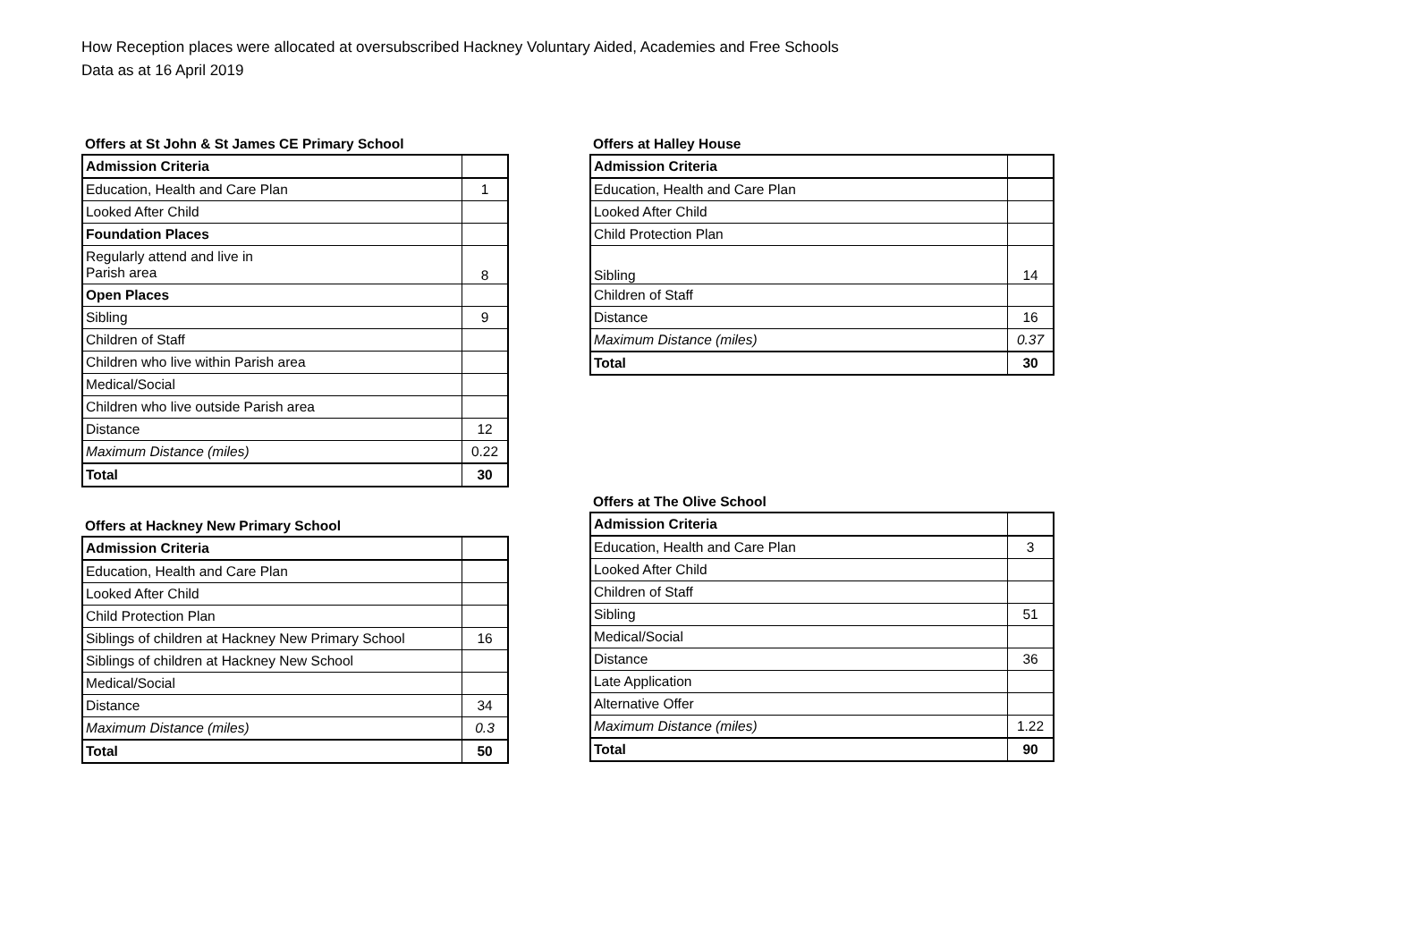How Reception places were allocated at oversubscribed Hackney Voluntary Aided, Academies and Free Schools
Data as at 16 April 2019
Offers at St John & St James CE Primary School
| Admission Criteria | |
| Education, Health and Care Plan | 1 |
| Looked After Child | |
| Foundation Places | |
| Regularly attend and live in Parish area | 8 |
| Open Places | |
| Sibling | 9 |
| Children of Staff | |
| Children who live within Parish area | |
| Medical/Social | |
| Children who live outside Parish area | |
| Distance | 12 |
| Maximum Distance (miles) | 0.22 |
| Total | 30 |
Offers at Hackney New Primary School
| Admission Criteria | |
| Education, Health and Care Plan | |
| Looked After Child | |
| Child Protection Plan | |
| Siblings of children at Hackney New Primary School | 16 |
| Siblings of children at Hackney New School | |
| Medical/Social | |
| Distance | 34 |
| Maximum Distance (miles) | 0.3 |
| Total | 50 |
Offers at Halley House
| Admission Criteria | |
| Education, Health and Care Plan | |
| Looked After Child | |
| Child Protection Plan | |
| Sibling | 14 |
| Children of Staff | |
| Distance | 16 |
| Maximum Distance (miles) | 0.37 |
| Total | 30 |
Offers at The Olive School
| Admission Criteria | |
| Education, Health and Care Plan | 3 |
| Looked After Child | |
| Children of Staff | |
| Sibling | 51 |
| Medical/Social | |
| Distance | 36 |
| Late Application | |
| Alternative Offer | |
| Maximum Distance (miles) | 1.22 |
| Total | 90 |